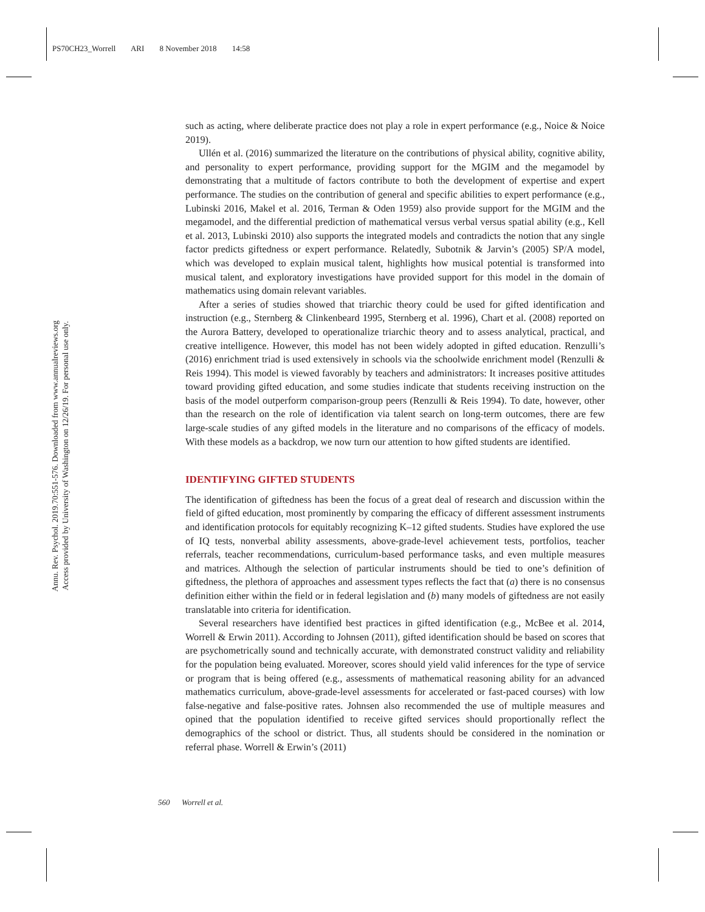PS70CH23_Worrell ARI 8 November 2018 14:58
Annu. Rev. Psychol. 2019.70:551-576. Downloaded from www.annualreviews.org
Access provided by University of Washington on 12/26/19. For personal use only.
such as acting, where deliberate practice does not play a role in expert performance (e.g., Noice & Noice 2019).
Ullén et al. (2016) summarized the literature on the contributions of physical ability, cognitive ability, and personality to expert performance, providing support for the MGIM and the megamodel by demonstrating that a multitude of factors contribute to both the development of expertise and expert performance. The studies on the contribution of general and specific abilities to expert performance (e.g., Lubinski 2016, Makel et al. 2016, Terman & Oden 1959) also provide support for the MGIM and the megamodel, and the differential prediction of mathematical versus verbal versus spatial ability (e.g., Kell et al. 2013, Lubinski 2010) also supports the integrated models and contradicts the notion that any single factor predicts giftedness or expert performance. Relatedly, Subotnik & Jarvin’s (2005) SP/A model, which was developed to explain musical talent, highlights how musical potential is transformed into musical talent, and exploratory investigations have provided support for this model in the domain of mathematics using domain relevant variables.
After a series of studies showed that triarchic theory could be used for gifted identification and instruction (e.g., Sternberg & Clinkenbeard 1995, Sternberg et al. 1996), Chart et al. (2008) reported on the Aurora Battery, developed to operationalize triarchic theory and to assess analytical, practical, and creative intelligence. However, this model has not been widely adopted in gifted education. Renzulli’s (2016) enrichment triad is used extensively in schools via the schoolwide enrichment model (Renzulli & Reis 1994). This model is viewed favorably by teachers and administrators: It increases positive attitudes toward providing gifted education, and some studies indicate that students receiving instruction on the basis of the model outperform comparison-group peers (Renzulli & Reis 1994). To date, however, other than the research on the role of identification via talent search on long-term outcomes, there are few large-scale studies of any gifted models in the literature and no comparisons of the efficacy of models. With these models as a backdrop, we now turn our attention to how gifted students are identified.
IDENTIFYING GIFTED STUDENTS
The identification of giftedness has been the focus of a great deal of research and discussion within the field of gifted education, most prominently by comparing the efficacy of different assessment instruments and identification protocols for equitably recognizing K–12 gifted students. Studies have explored the use of IQ tests, nonverbal ability assessments, above-grade-level achievement tests, portfolios, teacher referrals, teacher recommendations, curriculum-based performance tasks, and even multiple measures and matrices. Although the selection of particular instruments should be tied to one’s definition of giftedness, the plethora of approaches and assessment types reflects the fact that (a) there is no consensus definition either within the field or in federal legislation and (b) many models of giftedness are not easily translatable into criteria for identification.
Several researchers have identified best practices in gifted identification (e.g., McBee et al. 2014, Worrell & Erwin 2011). According to Johnsen (2011), gifted identification should be based on scores that are psychometrically sound and technically accurate, with demonstrated construct validity and reliability for the population being evaluated. Moreover, scores should yield valid inferences for the type of service or program that is being offered (e.g., assessments of mathematical reasoning ability for an advanced mathematics curriculum, above-grade-level assessments for accelerated or fast-paced courses) with low false-negative and false-positive rates. Johnsen also recommended the use of multiple measures and opined that the population identified to receive gifted services should proportionally reflect the demographics of the school or district. Thus, all students should be considered in the nomination or referral phase. Worrell & Erwin’s (2011)
560 Worrell et al.